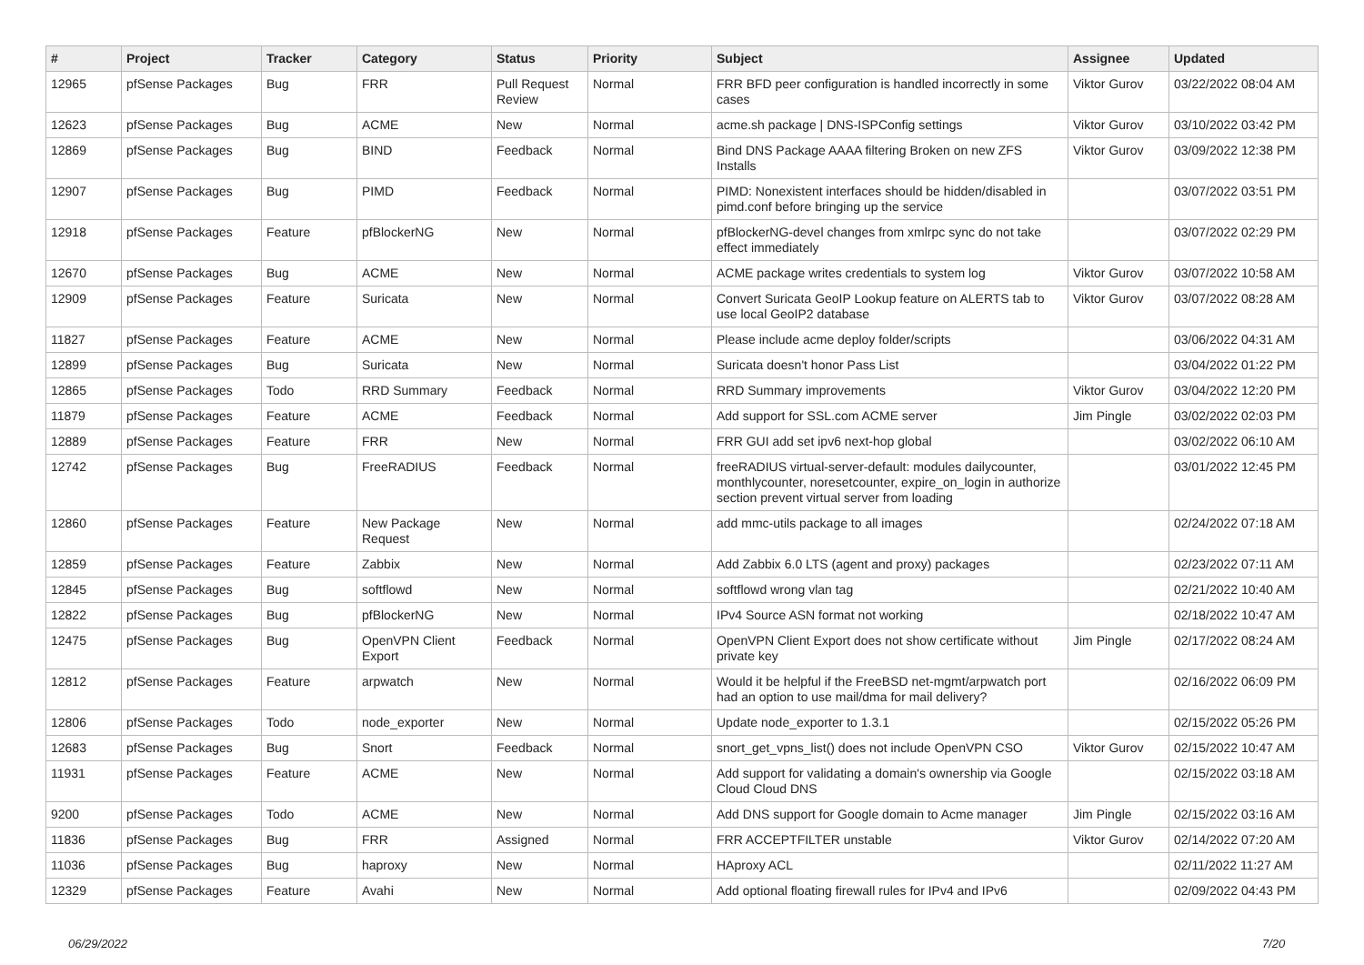| # | Project | Tracker | Category | Status | Priority | Subject | Assignee | Updated |
| --- | --- | --- | --- | --- | --- | --- | --- | --- |
| 12965 | pfSense Packages | Bug | FRR | Pull Request Review | Normal | FRR BFD peer configuration is handled incorrectly in some cases | Viktor Gurov | 03/22/2022 08:04 AM |
| 12623 | pfSense Packages | Bug | ACME | New | Normal | acme.sh package / DNS-ISPConfig settings | Viktor Gurov | 03/10/2022 03:42 PM |
| 12869 | pfSense Packages | Bug | BIND | Feedback | Normal | Bind DNS Package AAAA filtering Broken on new ZFS Installs | Viktor Gurov | 03/09/2022 12:38 PM |
| 12907 | pfSense Packages | Bug | PIMD | Feedback | Normal | PIMD: Nonexistent interfaces should be hidden/disabled in pimd.conf before bringing up the service | | 03/07/2022 03:51 PM |
| 12918 | pfSense Packages | Feature | pfBlockerNG | New | Normal | pfBlockerNG-devel changes from xmlrpc sync do not take effect immediately | | 03/07/2022 02:29 PM |
| 12670 | pfSense Packages | Bug | ACME | New | Normal | ACME package writes credentials to system log | Viktor Gurov | 03/07/2022 10:58 AM |
| 12909 | pfSense Packages | Feature | Suricata | New | Normal | Convert Suricata GeoIP Lookup feature on ALERTS tab to use local GeoIP2 database | Viktor Gurov | 03/07/2022 08:28 AM |
| 11827 | pfSense Packages | Feature | ACME | New | Normal | Please include acme deploy folder/scripts | | 03/06/2022 04:31 AM |
| 12899 | pfSense Packages | Bug | Suricata | New | Normal | Suricata doesn't honor Pass List | | 03/04/2022 01:22 PM |
| 12865 | pfSense Packages | Todo | RRD Summary | Feedback | Normal | RRD Summary improvements | Viktor Gurov | 03/04/2022 12:20 PM |
| 11879 | pfSense Packages | Feature | ACME | Feedback | Normal | Add support for SSL.com ACME server | Jim Pingle | 03/02/2022 02:03 PM |
| 12889 | pfSense Packages | Feature | FRR | New | Normal | FRR GUI add set ipv6 next-hop global | | 03/02/2022 06:10 AM |
| 12742 | pfSense Packages | Bug | FreeRADIUS | Feedback | Normal | freeRADIUS virtual-server-default: modules dailycounter, monthlycounter, noresetcounter, expire_on_login in authorize section prevent virtual server from loading | | 03/01/2022 12:45 PM |
| 12860 | pfSense Packages | Feature | New Package Request | New | Normal | add mmc-utils package to all images | | 02/24/2022 07:18 AM |
| 12859 | pfSense Packages | Feature | Zabbix | New | Normal | Add Zabbix 6.0 LTS (agent and proxy) packages | | 02/23/2022 07:11 AM |
| 12845 | pfSense Packages | Bug | softflowd | New | Normal | softflowd wrong vlan tag | | 02/21/2022 10:40 AM |
| 12822 | pfSense Packages | Bug | pfBlockerNG | New | Normal | IPv4 Source ASN format not working | | 02/18/2022 10:47 AM |
| 12475 | pfSense Packages | Bug | OpenVPN Client Export | Feedback | Normal | OpenVPN Client Export does not show certificate without private key | Jim Pingle | 02/17/2022 08:24 AM |
| 12812 | pfSense Packages | Feature | arpwatch | New | Normal | Would it be helpful if the FreeBSD net-mgmt/arpwatch port had an option to use mail/dma for mail delivery? | | 02/16/2022 06:09 PM |
| 12806 | pfSense Packages | Todo | node_exporter | New | Normal | Update node_exporter to 1.3.1 | | 02/15/2022 05:26 PM |
| 12683 | pfSense Packages | Bug | Snort | Feedback | Normal | snort_get_vpns_list() does not include OpenVPN CSO | Viktor Gurov | 02/15/2022 10:47 AM |
| 11931 | pfSense Packages | Feature | ACME | New | Normal | Add support for validating a domain's ownership via Google Cloud Cloud DNS | | 02/15/2022 03:18 AM |
| 9200 | pfSense Packages | Todo | ACME | New | Normal | Add DNS support for Google domain to Acme manager | Jim Pingle | 02/15/2022 03:16 AM |
| 11836 | pfSense Packages | Bug | FRR | Assigned | Normal | FRR ACCEPTFILTER unstable | Viktor Gurov | 02/14/2022 07:20 AM |
| 11036 | pfSense Packages | Bug | haproxy | New | Normal | HAproxy ACL | | 02/11/2022 11:27 AM |
| 12329 | pfSense Packages | Feature | Avahi | New | Normal | Add optional floating firewall rules for IPv4 and IPv6 | | 02/09/2022 04:43 PM |
06/29/2022 7/20